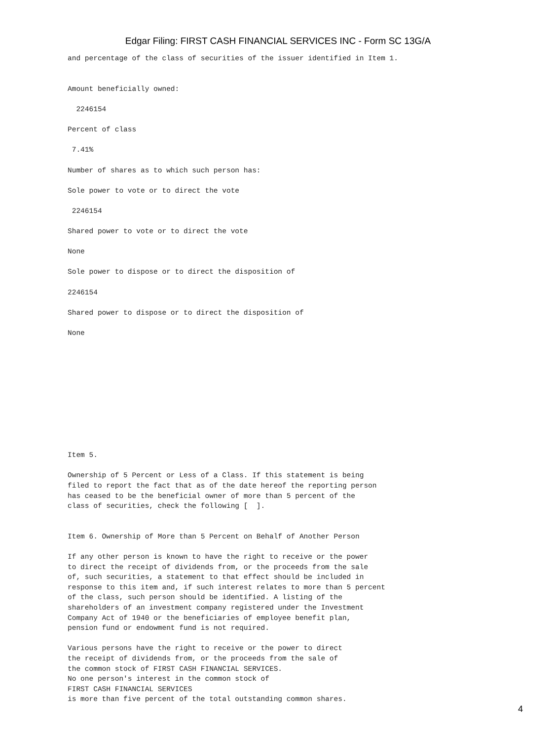Edgar Filing: FIRST CASH FINANCIAL SERVICES INC - Form SC 13G/A
and percentage of the class of securities of the issuer identified in Item 1.


Amount beneficially owned:

  2246154

Percent of class

 7.41%

Number of shares as to which such person has:

Sole power to vote or to direct the vote

 2246154

Shared power to vote or to direct the vote

None

Sole power to dispose or to direct the disposition of

2246154

Shared power to dispose or to direct the disposition of

None











Item 5.

Ownership of 5 Percent or Less of a Class. If this statement is being
filed to report the fact that as of the date hereof the reporting person
has ceased to be the beneficial owner of more than 5 percent of the
class of securities, check the following [  ].


Item 6. Ownership of More than 5 Percent on Behalf of Another Person

If any other person is known to have the right to receive or the power
to direct the receipt of dividends from, or the proceeds from the sale
of, such securities, a statement to that effect should be included in
response to this item and, if such interest relates to more than 5 percent
of the class, such person should be identified. A listing of the
shareholders of an investment company registered under the Investment
Company Act of 1940 or the beneficiaries of employee benefit plan,
pension fund or endowment fund is not required.

Various persons have the right to receive or the power to direct
the receipt of dividends from, or the proceeds from the sale of
the common stock of FIRST CASH FINANCIAL SERVICES.
No one person's interest in the common stock of
FIRST CASH FINANCIAL SERVICES
is more than five percent of the total outstanding common shares.
4